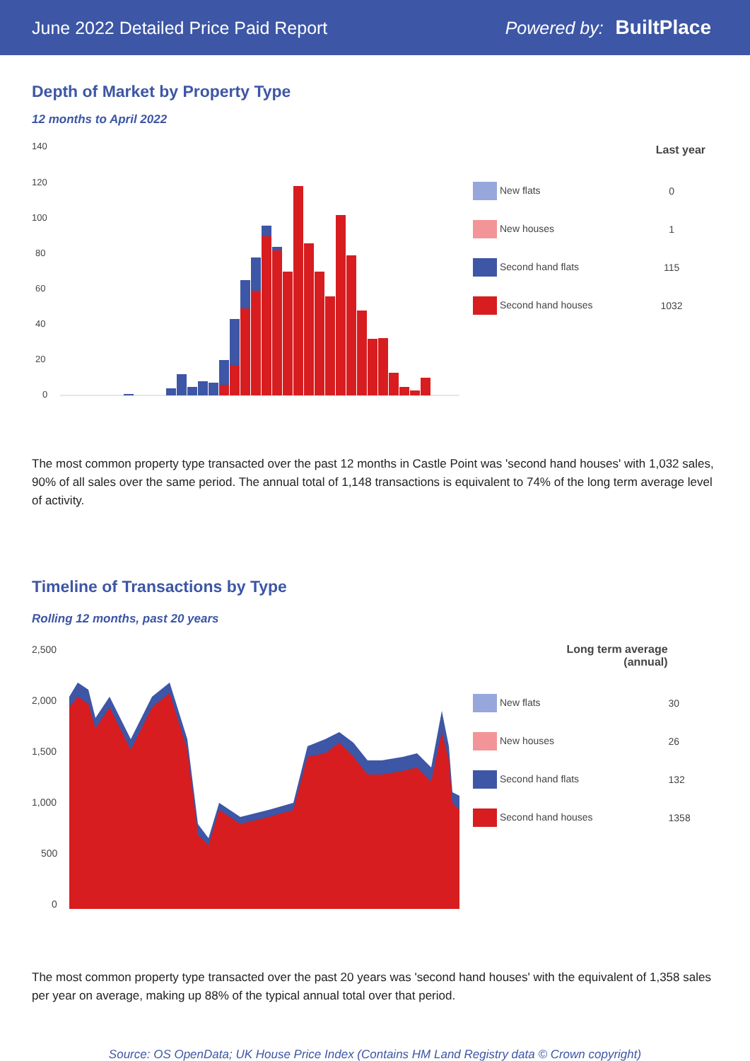June 2022 Detailed Price Paid Report Powered by: BuiltPlace
Depth of Market by Property Type
12 months to April 2022
140
120
100
80
60
40
20
0
| | Last year |
| --- | --- |
| New flats | 0 |
| New houses | 1 |
| Second hand flats | 115 |
| Second hand houses | 1032 |
The most common property type transacted over the past 12 months in Castle Point was 'second hand houses' with 1,032 sales, 90% of all sales over the same period. The annual total of 1,148 transactions is equivalent to 74% of the long term average level of activity.
Timeline of Transactions by Type
Rolling 12 months, past 20 years
2,500
2,000
1,500
1,000
500
0
| Long term average (annual) | |
| --- | --- |
| New flats | 30 |
| New houses | 26 |
| Second hand flats | 132 |
| Second hand houses | 1358 |
The most common property type transacted over the past 20 years was 'second hand houses' with the equivalent of 1,358 sales per year on average, making up 88% of the typical annual total over that period.
Source: OS OpenData; UK House Price Index (Contains HM Land Registry data © Crown copyright)